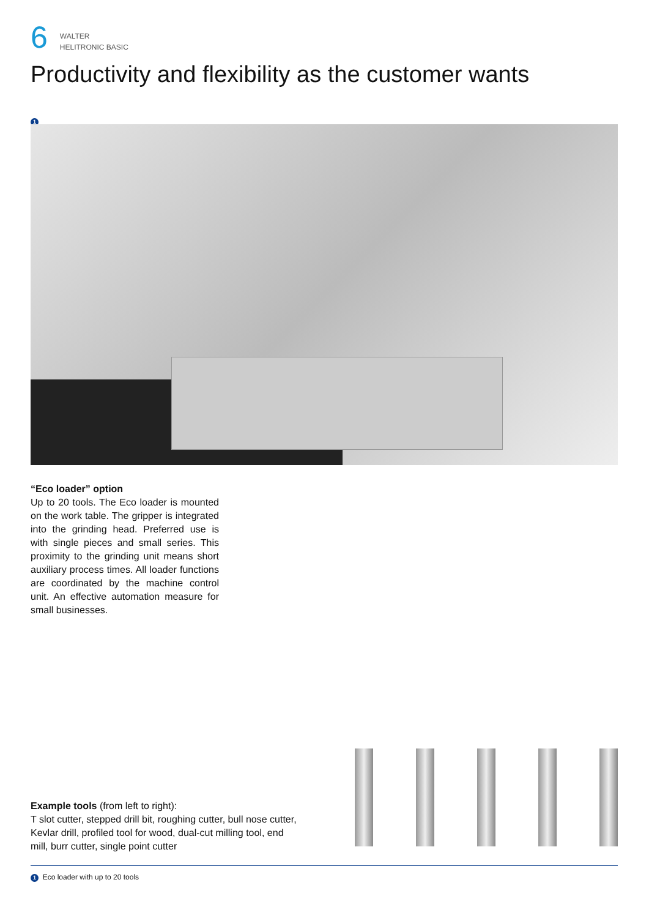6
WALTER
HELITRONIC BASIC
Productivity and flexibility as the customer wants
1
“Eco loader” option
Up to 20 tools. The Eco loader is mounted on the work table. The gripper is integrated into the grinding head. Preferred use is with single pieces and small series. This proximity to the grinding unit means short auxiliary process times. All loader functions are coordinated by the machine control unit. An effective automation measure for small businesses.
Example tools (from left to right):
T slot cutter, stepped drill bit, roughing cutter, bull nose cutter, Kevlar drill, profiled tool for wood, dual-cut milling tool, end mill, burr cutter, single point cutter
1 Eco loader with up to 20 tools